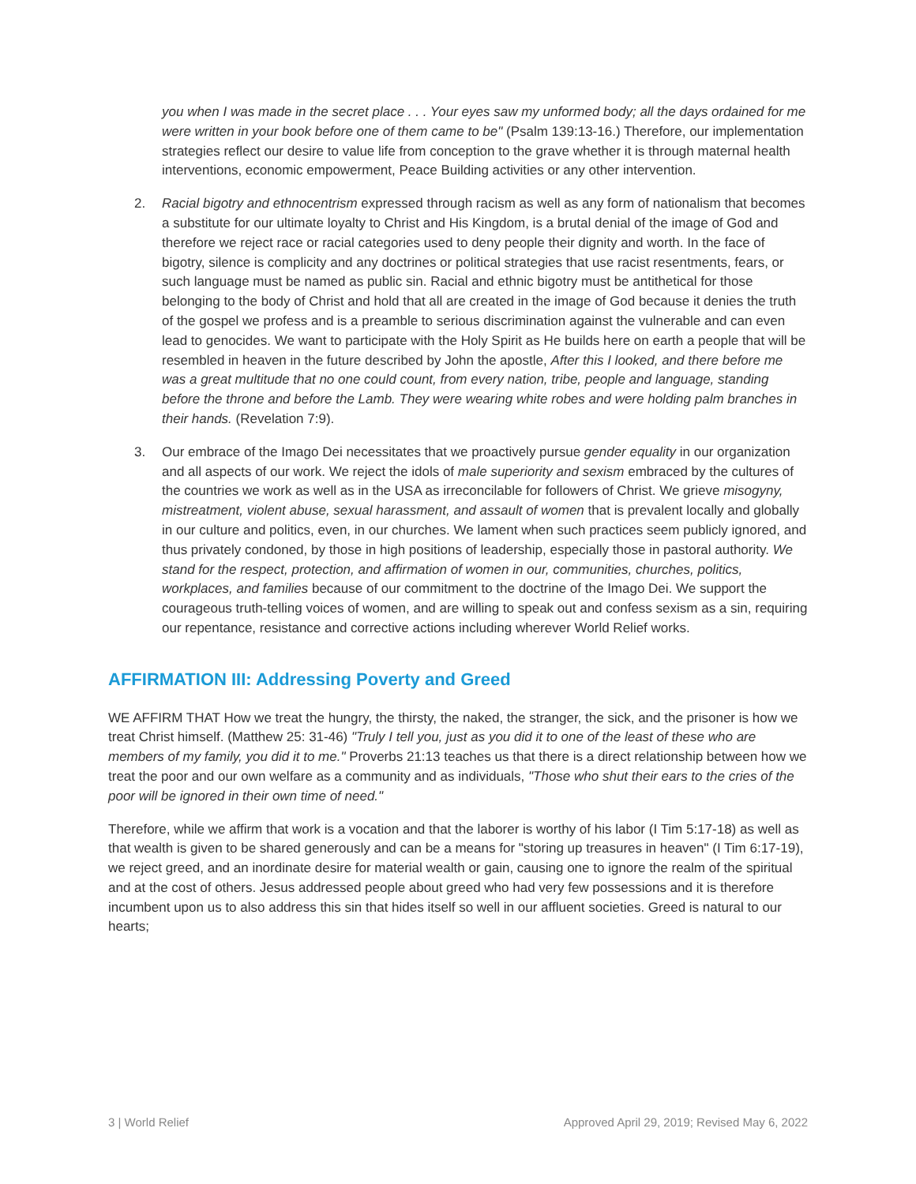you when I was made in the secret place . . . Your eyes saw my unformed body; all the days ordained for me were written in your book before one of them came to be" (Psalm 139:13-16.) Therefore, our implementation strategies reflect our desire to value life from conception to the grave whether it is through maternal health interventions, economic empowerment, Peace Building activities or any other intervention.
2. Racial bigotry and ethnocentrism expressed through racism as well as any form of nationalism that becomes a substitute for our ultimate loyalty to Christ and His Kingdom, is a brutal denial of the image of God and therefore we reject race or racial categories used to deny people their dignity and worth. In the face of bigotry, silence is complicity and any doctrines or political strategies that use racist resentments, fears, or such language must be named as public sin. Racial and ethnic bigotry must be antithetical for those belonging to the body of Christ and hold that all are created in the image of God because it denies the truth of the gospel we profess and is a preamble to serious discrimination against the vulnerable and can even lead to genocides. We want to participate with the Holy Spirit as He builds here on earth a people that will be resembled in heaven in the future described by John the apostle, After this I looked, and there before me was a great multitude that no one could count, from every nation, tribe, people and language, standing before the throne and before the Lamb. They were wearing white robes and were holding palm branches in their hands. (Revelation 7:9).
3. Our embrace of the Imago Dei necessitates that we proactively pursue gender equality in our organization and all aspects of our work. We reject the idols of male superiority and sexism embraced by the cultures of the countries we work as well as in the USA as irreconcilable for followers of Christ. We grieve misogyny, mistreatment, violent abuse, sexual harassment, and assault of women that is prevalent locally and globally in our culture and politics, even, in our churches. We lament when such practices seem publicly ignored, and thus privately condoned, by those in high positions of leadership, especially those in pastoral authority. We stand for the respect, protection, and affirmation of women in our, communities, churches, politics, workplaces, and families because of our commitment to the doctrine of the Imago Dei. We support the courageous truth-telling voices of women, and are willing to speak out and confess sexism as a sin, requiring our repentance, resistance and corrective actions including wherever World Relief works.
AFFIRMATION III: Addressing Poverty and Greed
WE AFFIRM THAT How we treat the hungry, the thirsty, the naked, the stranger, the sick, and the prisoner is how we treat Christ himself. (Matthew 25: 31-46) "Truly I tell you, just as you did it to one of the least of these who are members of my family, you did it to me." Proverbs 21:13 teaches us that there is a direct relationship between how we treat the poor and our own welfare as a community and as individuals, "Those who shut their ears to the cries of the poor will be ignored in their own time of need."
Therefore, while we affirm that work is a vocation and that the laborer is worthy of his labor (I Tim 5:17-18) as well as that wealth is given to be shared generously and can be a means for "storing up treasures in heaven" (I Tim 6:17-19), we reject greed, and an inordinate desire for material wealth or gain, causing one to ignore the realm of the spiritual and at the cost of others. Jesus addressed people about greed who had very few possessions and it is therefore incumbent upon us to also address this sin that hides itself so well in our affluent societies. Greed is natural to our hearts;
3 | World Relief Approved April 29, 2019; Revised May 6, 2022